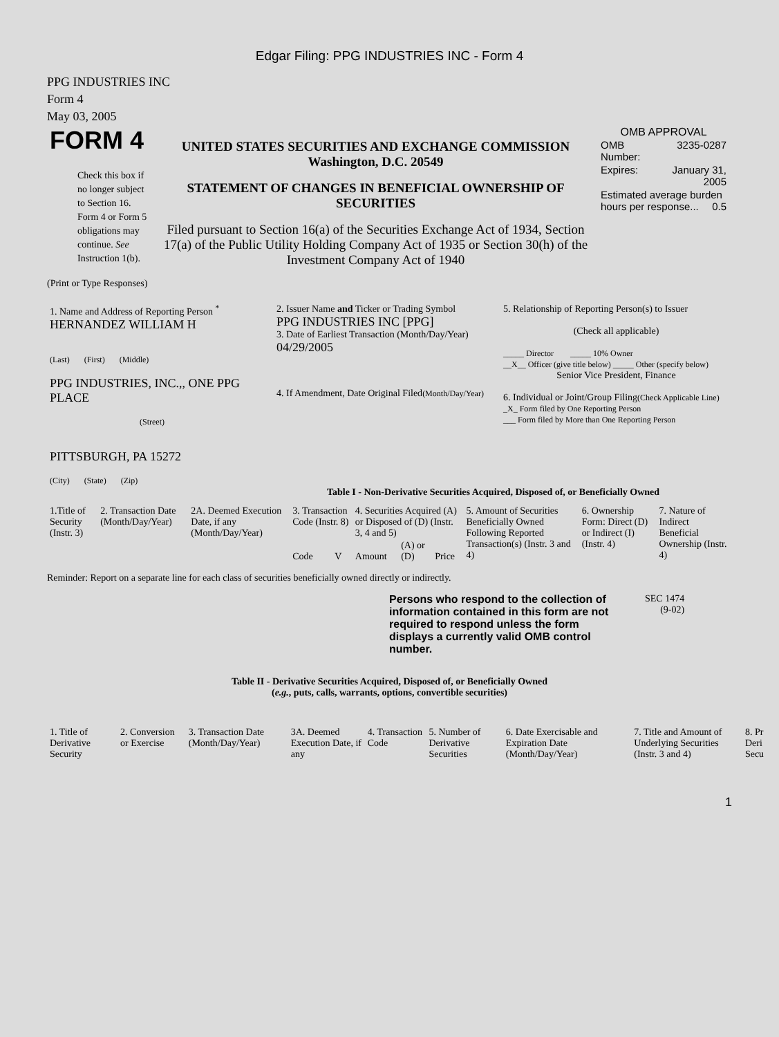Edgar Filing: PPG INDUSTRIES INC - Form 4
PPG INDUSTRIES INC
Form 4
May 03, 2005
| FORM 4 Check this box if no longer subject to Section 16. Form 4 or Form 5 obligations may continue. See Instruction 1(b). | UNITED STATES SECURITIES AND EXCHANGE COMMISSION Washington, D.C. 20549 STATEMENT OF CHANGES IN BENEFICIAL OWNERSHIP OF SECURITIES Filed pursuant to Section 16(a) of the Securities Exchange Act of 1934, Section 17(a) of the Public Utility Holding Company Act of 1935 or Section 30(h) of the Investment Company Act of 1940 | OMB APPROVAL / OMB Number: / 3235-0287 / / Expires: / January 31, 2005 / / Estimated average burden hours per response... 0.5 / / |
(Print or Type Responses)
| 1. Name and Address of Reporting Person <sup>*</sup> HERNANDEZ WILLIAM H (Last) (First) (Middle) PPG INDUSTRIES, INC.,, ONE PPG PLACE (Street) PITTSBURGH, PA 15272 (City) (State) (Zip) | 2. Issuer Name and Ticker or Trading Symbol PPG INDUSTRIES INC [PPG] 3. Date of Earliest Transaction (Month/Day/Year) 04/29/2005 4. If Amendment, Date Original Filed (Month/Day/Year) | 5. Relationship of Reporting Person(s) to Issuer (Check all applicable) _____ Director _____ 10% Owner __X__ Officer (give title below) _____ Other (specify below) Senior Vice President, Finance 6. Individual or Joint/Group Filing (Check Applicable Line) _X_ Form filed by One Reporting Person ___ Form filed by More than One Reporting Person |
Table I - Non-Derivative Securities Acquired, Disposed of, or Beneficially Owned
| 1.Title of Security (Instr. 3) | 2. Transaction Date (Month/Day/Year) | 2A. Deemed Execution Date, if any (Month/Day/Year) | 3. Transaction Code (Instr. 8) | | 4. Securities Acquired (A) or Disposed of (D) (Instr. 3, 4 and 5) | | | 5. Amount of Securities Beneficially Owned Following Reported Transaction(s) (Instr. 3 and 4) | 6. Ownership Form: Direct (D) or Indirect (I) (Instr. 4) | 7. Nature of Indirect Beneficial Ownership (Instr. 4) |
| | | | Code | V | Amount | (A) or (D) | Price | | | |
Reminder: Report on a separate line for each class of securities beneficially owned directly or indirectly.
Persons who respond to the collection of information contained in this form are not required to respond unless the form displays a currently valid OMB control number.
SEC 1474
(9-02)
Table II - Derivative Securities Acquired, Disposed of, or Beneficially Owned
(e.g., puts, calls, warrants, options, convertible securities)
| 1. Title of Derivative Security | 2. Conversion or Exercise | 3. Transaction Date (Month/Day/Year) | 3A. Deemed Execution Date, if any | 4. Transaction Code | 5. Number of Derivative Securities | 6. Date Exercisable and Expiration Date (Month/Day/Year) | 7. Title and Amount of Underlying Securities (Instr. 3 and 4) | 8. Pr Deri Secu |
1